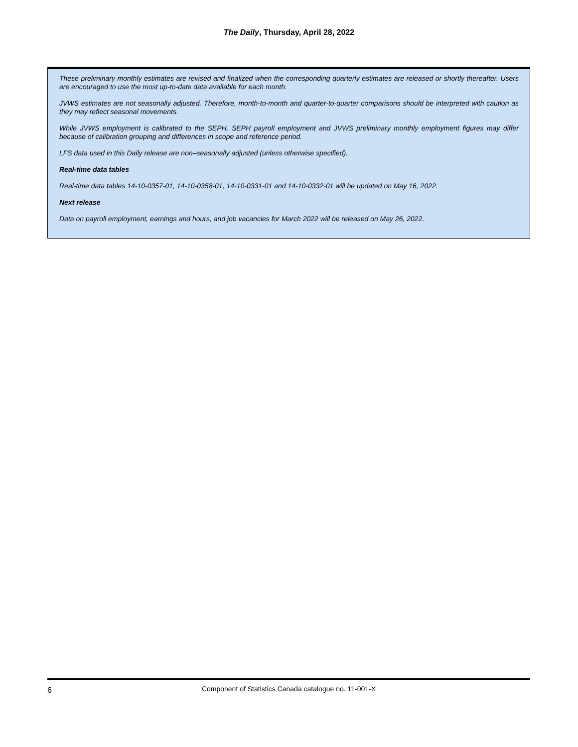The Daily, Thursday, April 28, 2022
These preliminary monthly estimates are revised and finalized when the corresponding quarterly estimates are released or shortly thereafter. Users are encouraged to use the most up-to-date data available for each month.
JVWS estimates are not seasonally adjusted. Therefore, month-to-month and quarter-to-quarter comparisons should be interpreted with caution as they may reflect seasonal movements.
While JVWS employment is calibrated to the SEPH, SEPH payroll employment and JVWS preliminary monthly employment figures may differ because of calibration grouping and differences in scope and reference period.
LFS data used in this Daily release are non–seasonally adjusted (unless otherwise specified).
Real-time data tables
Real-time data tables 14-10-0357-01, 14-10-0358-01, 14-10-0331-01 and 14-10-0332-01 will be updated on May 16, 2022.
Next release
Data on payroll employment, earnings and hours, and job vacancies for March 2022 will be released on May 26, 2022.
6
Component of Statistics Canada catalogue no. 11-001-X